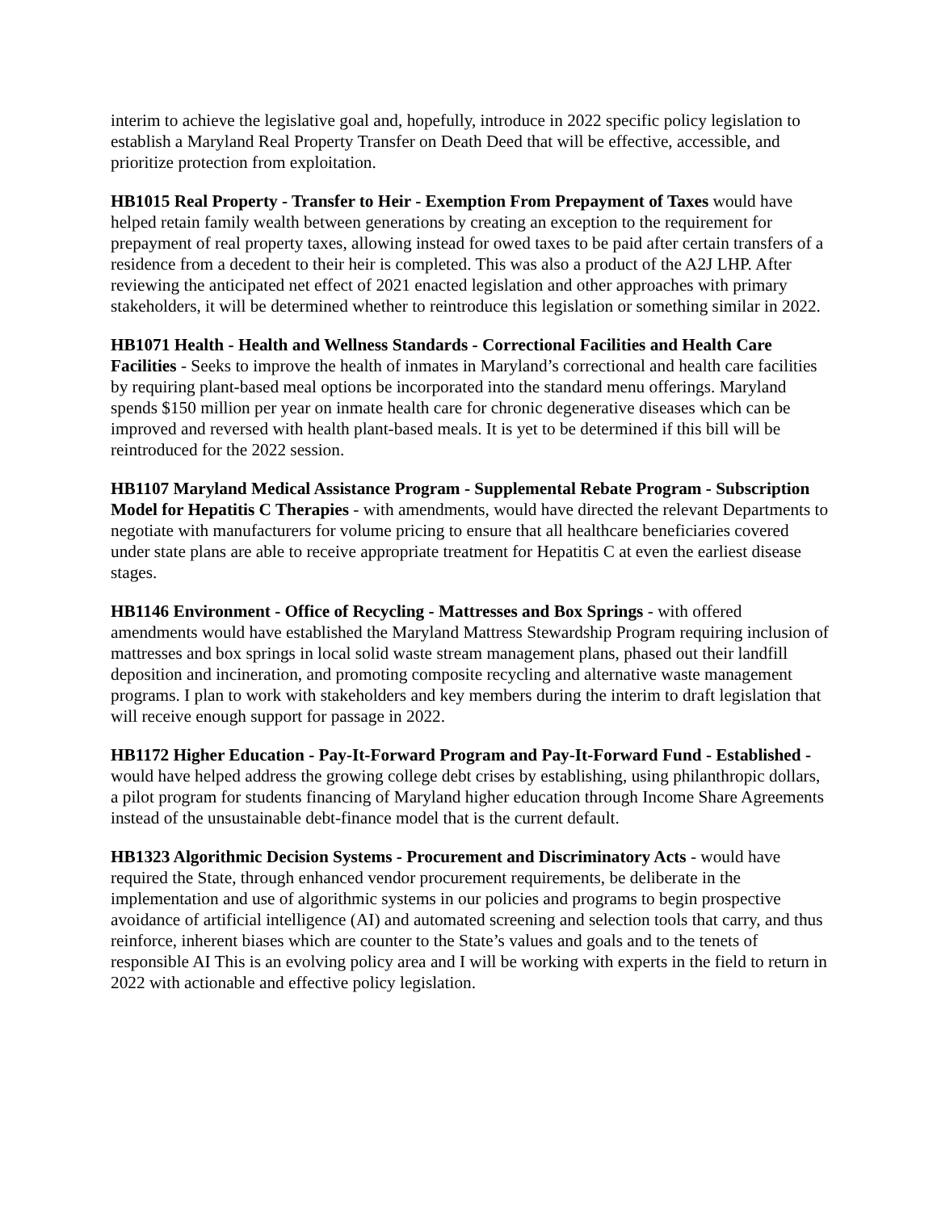interim to achieve the legislative goal and, hopefully, introduce in 2022 specific policy legislation to establish a Maryland Real Property Transfer on Death Deed that will be effective, accessible, and prioritize protection from exploitation.
HB1015 Real Property - Transfer to Heir - Exemption From Prepayment of Taxes would have helped retain family wealth between generations by creating an exception to the requirement for prepayment of real property taxes, allowing instead for owed taxes to be paid after certain transfers of a residence from a decedent to their heir is completed. This was also a product of the A2J LHP. After reviewing the anticipated net effect of 2021 enacted legislation and other approaches with primary stakeholders, it will be determined whether to reintroduce this legislation or something similar in 2022.
HB1071 Health - Health and Wellness Standards - Correctional Facilities and Health Care Facilities - Seeks to improve the health of inmates in Maryland’s correctional and health care facilities by requiring plant-based meal options be incorporated into the standard menu offerings. Maryland spends $150 million per year on inmate health care for chronic degenerative diseases which can be improved and reversed with health plant-based meals. It is yet to be determined if this bill will be reintroduced for the 2022 session.
HB1107 Maryland Medical Assistance Program - Supplemental Rebate Program - Subscription Model for Hepatitis C Therapies - with amendments, would have directed the relevant Departments to negotiate with manufacturers for volume pricing to ensure that all healthcare beneficiaries covered under state plans are able to receive appropriate treatment for Hepatitis C at even the earliest disease stages.
HB1146 Environment - Office of Recycling - Mattresses and Box Springs - with offered amendments would have established the Maryland Mattress Stewardship Program requiring inclusion of mattresses and box springs in local solid waste stream management plans, phased out their landfill deposition and incineration, and promoting composite recycling and alternative waste management programs. I plan to work with stakeholders and key members during the interim to draft legislation that will receive enough support for passage in 2022.
HB1172 Higher Education - Pay-It-Forward Program and Pay-It-Forward Fund - Established - would have helped address the growing college debt crises by establishing, using philanthropic dollars, a pilot program for students financing of Maryland higher education through Income Share Agreements instead of the unsustainable debt-finance model that is the current default.
HB1323 Algorithmic Decision Systems - Procurement and Discriminatory Acts - would have required the State, through enhanced vendor procurement requirements, be deliberate in the implementation and use of algorithmic systems in our policies and programs to begin prospective avoidance of artificial intelligence (AI) and automated screening and selection tools that carry, and thus reinforce, inherent biases which are counter to the State’s values and goals and to the tenets of responsible AI This is an evolving policy area and I will be working with experts in the field to return in 2022 with actionable and effective policy legislation.